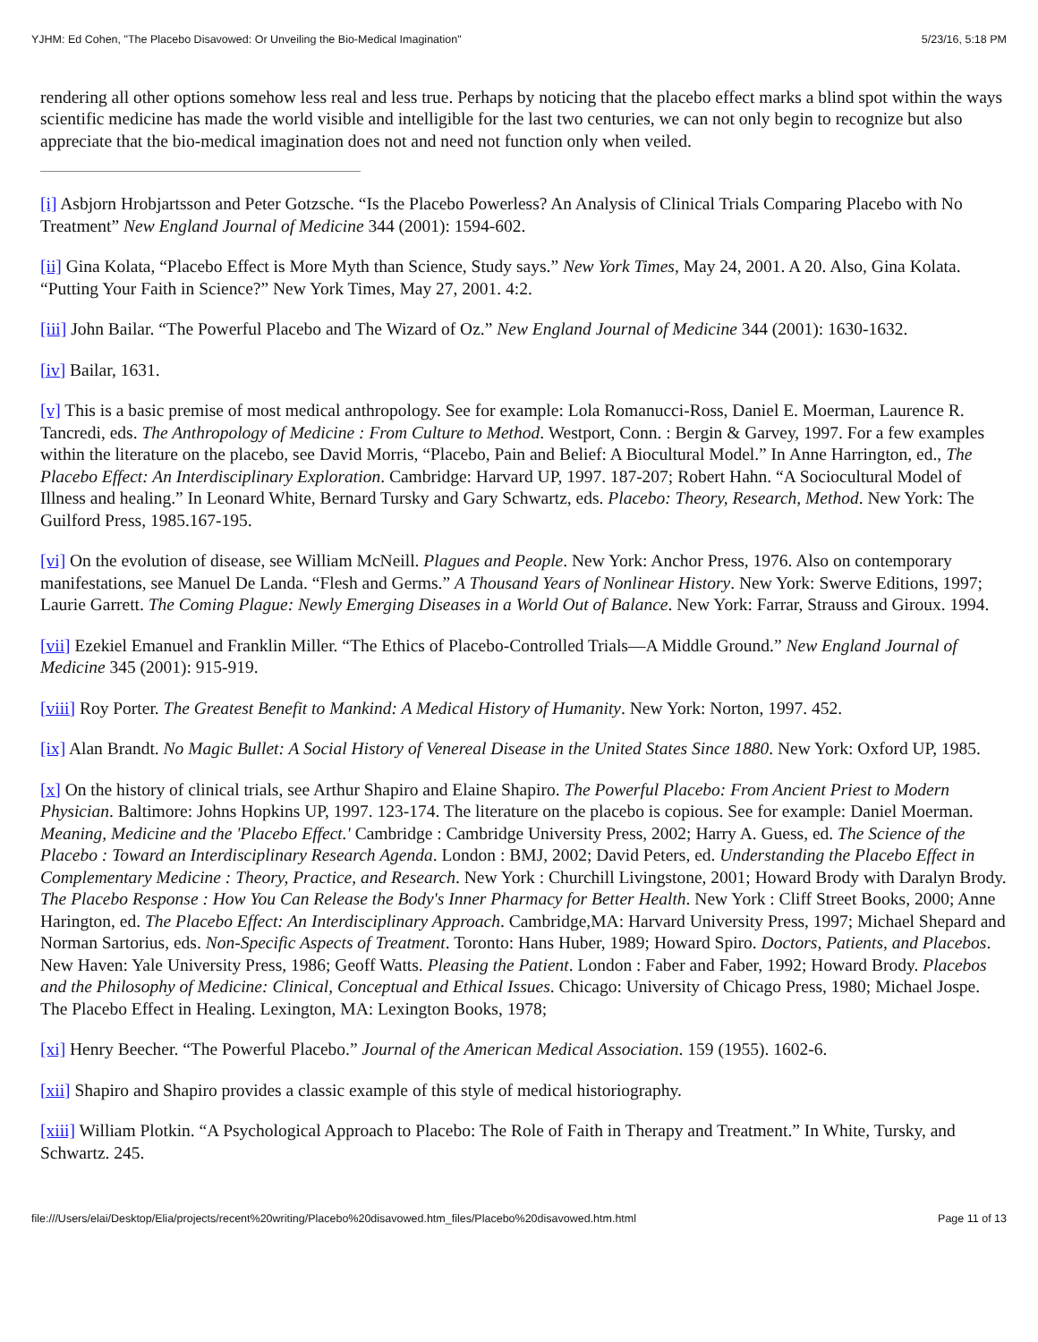YJHM: Ed Cohen, "The Placebo Disavowed: Or Unveiling the Bio-Medical Imagination" 5/23/16, 5:18 PM
rendering all other options somehow less real and less true. Perhaps by noticing that the placebo effect marks a blind spot within the ways scientific medicine has made the world visible and intelligible for the last two centuries, we can not only begin to recognize but also appreciate that the bio-medical imagination does not and need not function only when veiled.
[i] Asbjorn Hrobjartsson and Peter Gotzsche. “Is the Placebo Powerless? An Analysis of Clinical Trials Comparing Placebo with No Treatment” New England Journal of Medicine 344 (2001): 1594-602.
[ii] Gina Kolata, “Placebo Effect is More Myth than Science, Study says.” New York Times, May 24, 2001. A 20. Also, Gina Kolata. “Putting Your Faith in Science?” New York Times, May 27, 2001. 4:2.
[iii] John Bailar. “The Powerful Placebo and The Wizard of Oz.” New England Journal of Medicine 344 (2001): 1630-1632.
[iv] Bailar, 1631.
[v] This is a basic premise of most medical anthropology. See for example: Lola Romanucci-Ross, Daniel E. Moerman, Laurence R. Tancredi, eds. The Anthropology of Medicine : From Culture to Method. Westport, Conn. : Bergin & Garvey, 1997. For a few examples within the literature on the placebo, see David Morris, “Placebo, Pain and Belief: A Biocultural Model.” In Anne Harrington, ed., The Placebo Effect: An Interdisciplinary Exploration. Cambridge: Harvard UP, 1997. 187-207; Robert Hahn. “A Sociocultural Model of Illness and healing.” In Leonard White, Bernard Tursky and Gary Schwartz, eds. Placebo: Theory, Research, Method. New York: The Guilford Press, 1985.167-195.
[vi] On the evolution of disease, see William McNeill. Plagues and People. New York: Anchor Press, 1976. Also on contemporary manifestations, see Manuel De Landa. “Flesh and Germs.” A Thousand Years of Nonlinear History. New York: Swerve Editions, 1997; Laurie Garrett. The Coming Plague: Newly Emerging Diseases in a World Out of Balance. New York: Farrar, Strauss and Giroux. 1994.
[vii] Ezekiel Emanuel and Franklin Miller. “The Ethics of Placebo-Controlled Trials—A Middle Ground.” New England Journal of Medicine 345 (2001): 915-919.
[viii] Roy Porter. The Greatest Benefit to Mankind: A Medical History of Humanity. New York: Norton, 1997. 452.
[ix] Alan Brandt. No Magic Bullet: A Social History of Venereal Disease in the United States Since 1880. New York: Oxford UP, 1985.
[x] On the history of clinical trials, see Arthur Shapiro and Elaine Shapiro. The Powerful Placebo: From Ancient Priest to Modern Physician. Baltimore: Johns Hopkins UP, 1997. 123-174. The literature on the placebo is copious. See for example: Daniel Moerman. Meaning, Medicine and the 'Placebo Effect.' Cambridge : Cambridge University Press, 2002; Harry A. Guess, ed. The Science of the Placebo : Toward an Interdisciplinary Research Agenda. London : BMJ, 2002; David Peters, ed. Understanding the Placebo Effect in Complementary Medicine : Theory, Practice, and Research. New York : Churchill Livingstone, 2001; Howard Brody with Daralyn Brody. The Placebo Response : How You Can Release the Body's Inner Pharmacy for Better Health. New York : Cliff Street Books, 2000; Anne Harington, ed. The Placebo Effect: An Interdisciplinary Approach. Cambridge,MA: Harvard University Press, 1997; Michael Shepard and Norman Sartorius, eds. Non-Specific Aspects of Treatment. Toronto: Hans Huber, 1989; Howard Spiro. Doctors, Patients, and Placebos. New Haven: Yale University Press, 1986; Geoff Watts. Pleasing the Patient. London : Faber and Faber, 1992; Howard Brody. Placebos and the Philosophy of Medicine: Clinical, Conceptual and Ethical Issues. Chicago: University of Chicago Press, 1980; Michael Jospe. The Placebo Effect in Healing. Lexington, MA: Lexington Books, 1978;
[xi] Henry Beecher. “The Powerful Placebo.” Journal of the American Medical Association. 159 (1955). 1602-6.
[xii] Shapiro and Shapiro provides a classic example of this style of medical historiography.
[xiii] William Plotkin. “A Psychological Approach to Placebo: The Role of Faith in Therapy and Treatment.” In White, Tursky, and Schwartz. 245.
file:///Users/elai/Desktop/Elia/projects/recent%20writing/Placebo%20disavowed.htm_files/Placebo%20disavowed.htm.html Page 11 of 13